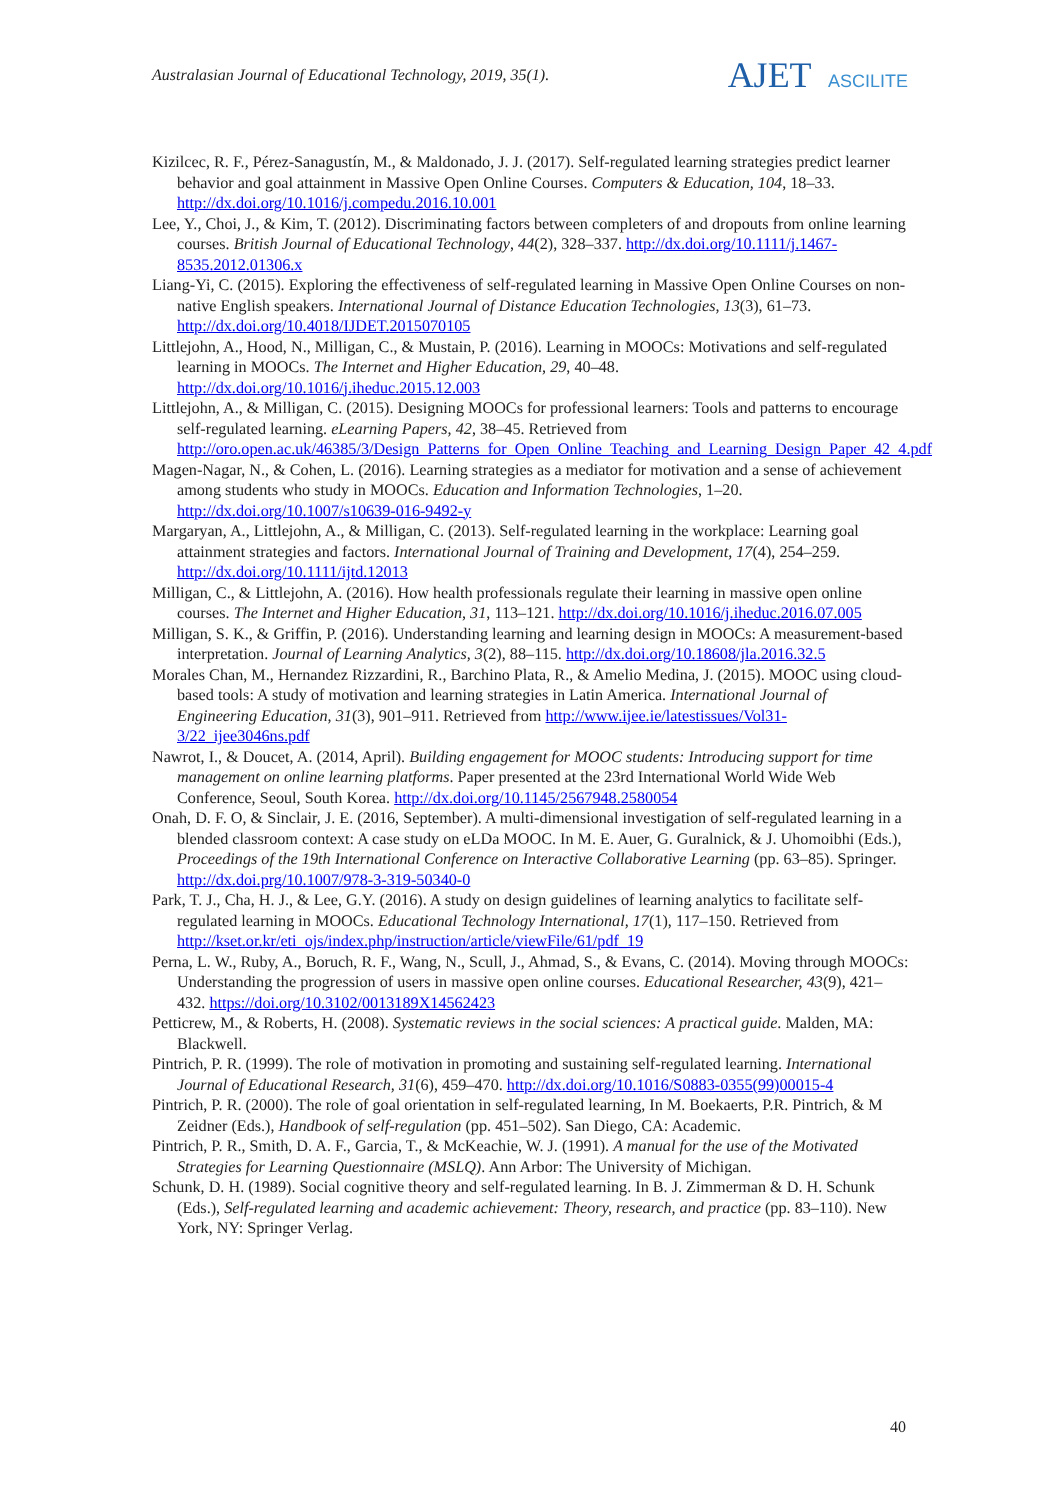Australasian Journal of Educational Technology, 2019, 35(1).
AJET ASCILITE
Kizilcec, R. F., Pérez-Sanagustín, M., & Maldonado, J. J. (2017). Self-regulated learning strategies predict learner behavior and goal attainment in Massive Open Online Courses. Computers & Education, 104, 18–33. http://dx.doi.org/10.1016/j.compedu.2016.10.001
Lee, Y., Choi, J., & Kim, T. (2012). Discriminating factors between completers of and dropouts from online learning courses. British Journal of Educational Technology, 44(2), 328–337. http://dx.doi.org/10.1111/j.1467-8535.2012.01306.x
Liang-Yi, C. (2015). Exploring the effectiveness of self-regulated learning in Massive Open Online Courses on non-native English speakers. International Journal of Distance Education Technologies, 13(3), 61–73. http://dx.doi.org/10.4018/IJDET.2015070105
Littlejohn, A., Hood, N., Milligan, C., & Mustain, P. (2016). Learning in MOOCs: Motivations and self-regulated learning in MOOCs. The Internet and Higher Education, 29, 40–48. http://dx.doi.org/10.1016/j.iheduc.2015.12.003
Littlejohn, A., & Milligan, C. (2015). Designing MOOCs for professional learners: Tools and patterns to encourage self-regulated learning. eLearning Papers, 42, 38–45. Retrieved from http://oro.open.ac.uk/46385/3/Design_Patterns_for_Open_Online_Teaching_and_Learning_Design_Paper_42_4.pdf
Magen-Nagar, N., & Cohen, L. (2016). Learning strategies as a mediator for motivation and a sense of achievement among students who study in MOOCs. Education and Information Technologies, 1–20. http://dx.doi.org/10.1007/s10639-016-9492-y
Margaryan, A., Littlejohn, A., & Milligan, C. (2013). Self-regulated learning in the workplace: Learning goal attainment strategies and factors. International Journal of Training and Development, 17(4), 254–259. http://dx.doi.org/10.1111/ijtd.12013
Milligan, C., & Littlejohn, A. (2016). How health professionals regulate their learning in massive open online courses. The Internet and Higher Education, 31, 113–121. http://dx.doi.org/10.1016/j.iheduc.2016.07.005
Milligan, S. K., & Griffin, P. (2016). Understanding learning and learning design in MOOCs: A measurement-based interpretation. Journal of Learning Analytics, 3(2), 88–115. http://dx.doi.org/10.18608/jla.2016.32.5
Morales Chan, M., Hernandez Rizzardini, R., Barchino Plata, R., & Amelio Medina, J. (2015). MOOC using cloud-based tools: A study of motivation and learning strategies in Latin America. International Journal of Engineering Education, 31(3), 901–911. Retrieved from http://www.ijee.ie/latestissues/Vol31-3/22_ijee3046ns.pdf
Nawrot, I., & Doucet, A. (2014, April). Building engagement for MOOC students: Introducing support for time management on online learning platforms. Paper presented at the 23rd International World Wide Web Conference, Seoul, South Korea. http://dx.doi.org/10.1145/2567948.2580054
Onah, D. F. O, & Sinclair, J. E. (2016, September). A multi-dimensional investigation of self-regulated learning in a blended classroom context: A case study on eLDa MOOC. In M. E. Auer, G. Guralnick, & J. Uhomoibhi (Eds.), Proceedings of the 19th International Conference on Interactive Collaborative Learning (pp. 63–85). Springer. http://dx.doi.prg/10.1007/978-3-319-50340-0
Park, T. J., Cha, H. J., & Lee, G.Y. (2016). A study on design guidelines of learning analytics to facilitate self-regulated learning in MOOCs. Educational Technology International, 17(1), 117–150. Retrieved from http://kset.or.kr/eti_ojs/index.php/instruction/article/viewFile/61/pdf_19
Perna, L. W., Ruby, A., Boruch, R. F., Wang, N., Scull, J., Ahmad, S., & Evans, C. (2014). Moving through MOOCs: Understanding the progression of users in massive open online courses. Educational Researcher, 43(9), 421–432. https://doi.org/10.3102/0013189X14562423
Petticrew, M., & Roberts, H. (2008). Systematic reviews in the social sciences: A practical guide. Malden, MA: Blackwell.
Pintrich, P. R. (1999). The role of motivation in promoting and sustaining self-regulated learning. International Journal of Educational Research, 31(6), 459–470. http://dx.doi.org/10.1016/S0883-0355(99)00015-4
Pintrich, P. R. (2000). The role of goal orientation in self-regulated learning, In M. Boekaerts, P.R. Pintrich, & M Zeidner (Eds.), Handbook of self-regulation (pp. 451–502). San Diego, CA: Academic.
Pintrich, P. R., Smith, D. A. F., Garcia, T., & McKeachie, W. J. (1991). A manual for the use of the Motivated Strategies for Learning Questionnaire (MSLQ). Ann Arbor: The University of Michigan.
Schunk, D. H. (1989). Social cognitive theory and self-regulated learning. In B. J. Zimmerman & D. H. Schunk (Eds.), Self-regulated learning and academic achievement: Theory, research, and practice (pp. 83–110). New York, NY: Springer Verlag.
40